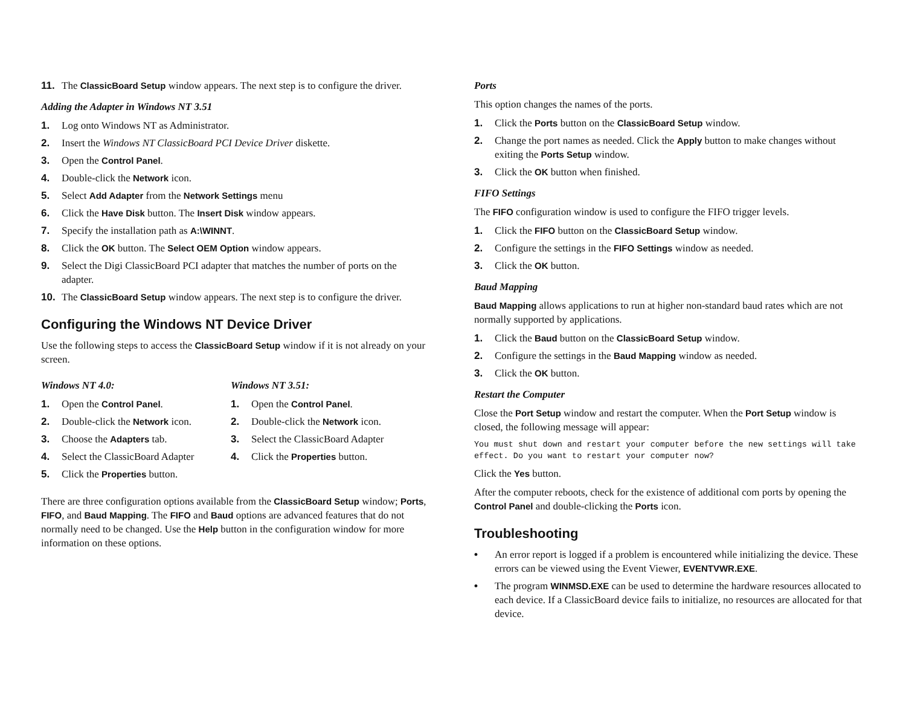11. The ClassicBoard Setup window appears. The next step is to configure the driver.
Adding the Adapter in Windows NT 3.51
1. Log onto Windows NT as Administrator.
2. Insert the Windows NT ClassicBoard PCI Device Driver diskette.
3. Open the Control Panel.
4. Double-click the Network icon.
5. Select Add Adapter from the Network Settings menu
6. Click the Have Disk button. The Insert Disk window appears.
7. Specify the installation path as A:\WINNT.
8. Click the OK button. The Select OEM Option window appears.
9. Select the Digi ClassicBoard PCI adapter that matches the number of ports on the adapter.
10. The ClassicBoard Setup window appears. The next step is to configure the driver.
Configuring the Windows NT Device Driver
Use the following steps to access the ClassicBoard Setup window if it is not already on your screen.
Windows NT 4.0:
1. Open the Control Panel.
2. Double-click the Network icon.
3. Choose the Adapters tab.
4. Select the ClassicBoard Adapter
5. Click the Properties button.
Windows NT 3.51:
1. Open the Control Panel.
2. Double-click the Network icon.
3. Select the ClassicBoard Adapter
4. Click the Properties button.
There are three configuration options available from the ClassicBoard Setup window; Ports, FIFO, and Baud Mapping. The FIFO and Baud options are advanced features that do not normally need to be changed. Use the Help button in the configuration window for more information on these options.
Ports
This option changes the names of the ports.
1. Click the Ports button on the ClassicBoard Setup window.
2. Change the port names as needed. Click the Apply button to make changes without exiting the Ports Setup window.
3. Click the OK button when finished.
FIFO Settings
The FIFO configuration window is used to configure the FIFO trigger levels.
1. Click the FIFO button on the ClassicBoard Setup window.
2. Configure the settings in the FIFO Settings window as needed.
3. Click the OK button.
Baud Mapping
Baud Mapping allows applications to run at higher non-standard baud rates which are not normally supported by applications.
1. Click the Baud button on the ClassicBoard Setup window.
2. Configure the settings in the Baud Mapping window as needed.
3. Click the OK button.
Restart the Computer
Close the Port Setup window and restart the computer. When the Port Setup window is closed, the following message will appear:
You must shut down and restart your computer before the new settings will take effect. Do you want to restart your computer now?
Click the Yes button.
After the computer reboots, check for the existence of additional com ports by opening the Control Panel and double-clicking the Ports icon.
Troubleshooting
• An error report is logged if a problem is encountered while initializing the device. These errors can be viewed using the Event Viewer, EVENTVWR.EXE.
• The program WINMSD.EXE can be used to determine the hardware resources allocated to each device. If a ClassicBoard device fails to initialize, no resources are allocated for that device.